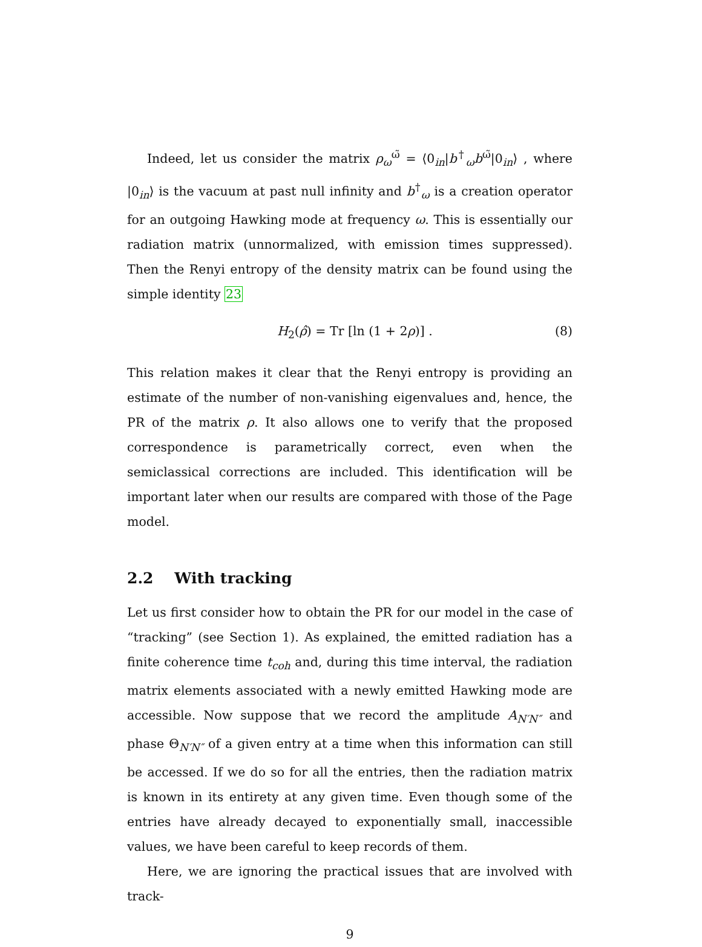Indeed, let us consider the matrix ρ<sub>ω</sub><sup>ω̃</sup> = ⟨0<sub>in</sub>|b<sup>†</sup><sub>ω</sub>b<sup>ω̃</sup>|0<sub>in</sub>⟩ , where |0<sub>in</sub>⟩ is the vacuum at past null infinity and b<sup>†</sup><sub>ω</sub> is a creation operator for an outgoing Hawking mode at frequency ω. This is essentially our radiation matrix (unnormalized, with emission times suppressed). Then the Renyi entropy of the density matrix can be found using the simple identity 23
H<sub>2</sub>(ρ̂) = Tr [ln (1 + 2ρ)] . (8)
This relation makes it clear that the Renyi entropy is providing an estimate of the number of non-vanishing eigenvalues and, hence, the PR of the matrix ρ. It also allows one to verify that the proposed correspondence is parametrically correct, even when the semiclassical corrections are included. This identification will be important later when our results are compared with those of the Page model.
2.2 With tracking
Let us first consider how to obtain the PR for our model in the case of “tracking” (see Section 1). As explained, the emitted radiation has a finite coherence time t<sub>coh</sub> and, during this time interval, the radiation matrix elements associated with a newly emitted Hawking mode are accessible. Now suppose that we record the amplitude A<sub>N′N″</sub> and phase Θ<sub>N′N″</sub> of a given entry at a time when this information can still be accessed. If we do so for all the entries, then the radiation matrix is known in its entirety at any given time. Even though some of the entries have already decayed to exponentially small, inaccessible values, we have been careful to keep records of them.
Here, we are ignoring the practical issues that are involved with track-
9